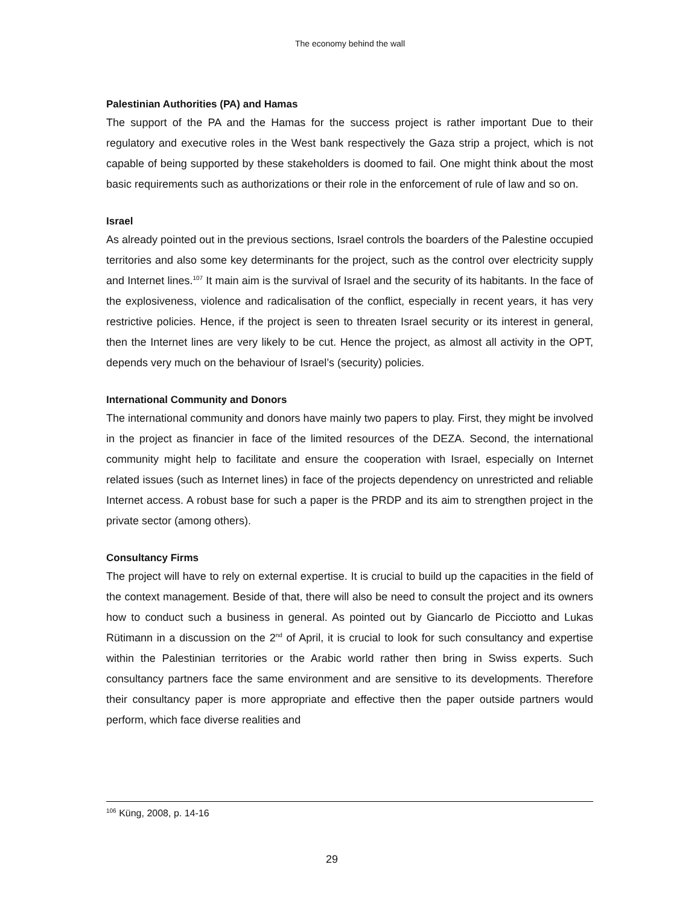The economy behind the wall
Palestinian Authorities (PA) and Hamas
The support of the PA and the Hamas for the success project is rather important Due to their regulatory and executive roles in the West bank respectively the Gaza strip a project, which is not capable of being supported by these stakeholders is doomed to fail. One might think about the most basic requirements such as authorizations or their role in the enforcement of rule of law and so on.
Israel
As already pointed out in the previous sections, Israel controls the boarders of the Palestine occupied territories and also some key determinants for the project, such as the control over electricity supply and Internet lines.<sup>107</sup> It main aim is the survival of Israel and the security of its habitants. In the face of the explosiveness, violence and radicalisation of the conflict, especially in recent years, it has very restrictive policies. Hence, if the project is seen to threaten Israel security or its interest in general, then the Internet lines are very likely to be cut. Hence the project, as almost all activity in the OPT, depends very much on the behaviour of Israel’s (security) policies.
International Community and Donors
The international community and donors have mainly two papers to play. First, they might be involved in the project as financier in face of the limited resources of the DEZA. Second, the international community might help to facilitate and ensure the cooperation with Israel, especially on Internet related issues (such as Internet lines) in face of the projects dependency on unrestricted and reliable Internet access. A robust base for such a paper is the PRDP and its aim to strengthen project in the private sector (among others).
Consultancy Firms
The project will have to rely on external expertise. It is crucial to build up the capacities in the field of the context management. Beside of that, there will also be need to consult the project and its owners how to conduct such a business in general. As pointed out by Giancarlo de Picciotto and Lukas Rütimann in a discussion on the 2<sup>nd</sup> of April, it is crucial to look for such consultancy and expertise within the Palestinian territories or the Arabic world rather then bring in Swiss experts. Such consultancy partners face the same environment and are sensitive to its developments. Therefore their consultancy paper is more appropriate and effective then the paper outside partners would perform, which face diverse realities and
<sup>106</sup> Küng, 2008, p. 14-16
29